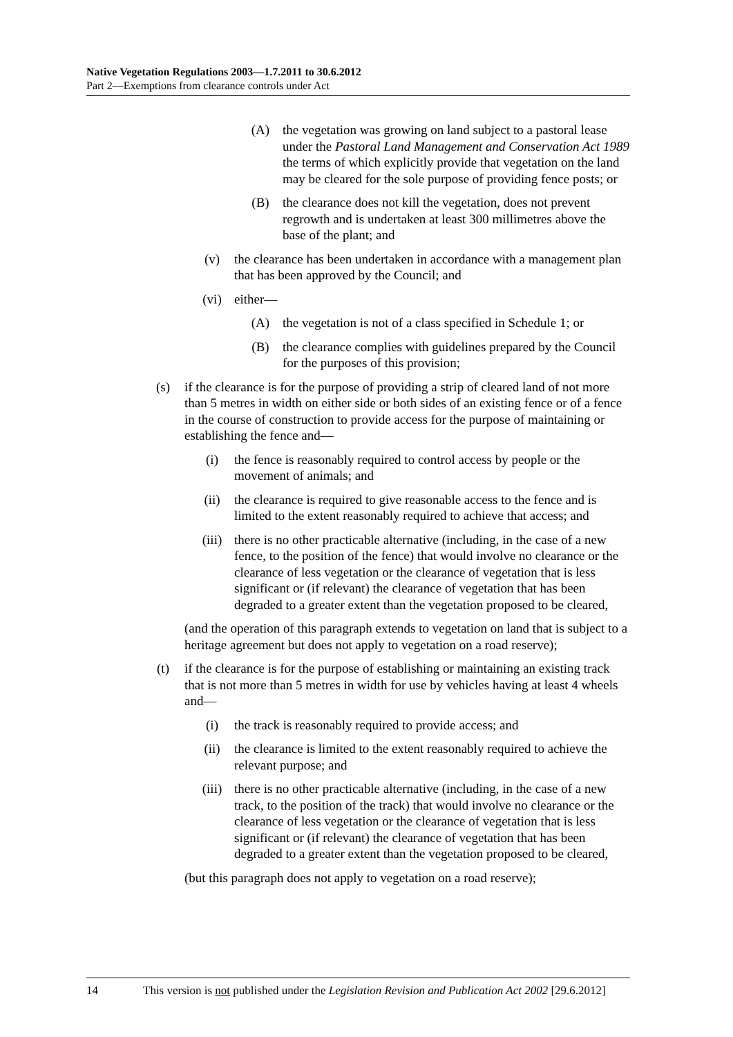Native Vegetation Regulations 2003—1.7.2011 to 30.6.2012
Part 2—Exemptions from clearance controls under Act
(A) the vegetation was growing on land subject to a pastoral lease under the Pastoral Land Management and Conservation Act 1989 the terms of which explicitly provide that vegetation on the land may be cleared for the sole purpose of providing fence posts; or
(B) the clearance does not kill the vegetation, does not prevent regrowth and is undertaken at least 300 millimetres above the base of the plant; and
(v) the clearance has been undertaken in accordance with a management plan that has been approved by the Council; and
(vi) either—
(A) the vegetation is not of a class specified in Schedule 1; or
(B) the clearance complies with guidelines prepared by the Council for the purposes of this provision;
(s) if the clearance is for the purpose of providing a strip of cleared land of not more than 5 metres in width on either side or both sides of an existing fence or of a fence in the course of construction to provide access for the purpose of maintaining or establishing the fence and—
(i) the fence is reasonably required to control access by people or the movement of animals; and
(ii) the clearance is required to give reasonable access to the fence and is limited to the extent reasonably required to achieve that access; and
(iii) there is no other practicable alternative (including, in the case of a new fence, to the position of the fence) that would involve no clearance or the clearance of less vegetation or the clearance of vegetation that is less significant or (if relevant) the clearance of vegetation that has been degraded to a greater extent than the vegetation proposed to be cleared,
(and the operation of this paragraph extends to vegetation on land that is subject to a heritage agreement but does not apply to vegetation on a road reserve);
(t) if the clearance is for the purpose of establishing or maintaining an existing track that is not more than 5 metres in width for use by vehicles having at least 4 wheels and—
(i) the track is reasonably required to provide access; and
(ii) the clearance is limited to the extent reasonably required to achieve the relevant purpose; and
(iii) there is no other practicable alternative (including, in the case of a new track, to the position of the track) that would involve no clearance or the clearance of less vegetation or the clearance of vegetation that is less significant or (if relevant) the clearance of vegetation that has been degraded to a greater extent than the vegetation proposed to be cleared,
(but this paragraph does not apply to vegetation on a road reserve);
14 This version is not published under the Legislation Revision and Publication Act 2002 [29.6.2012]